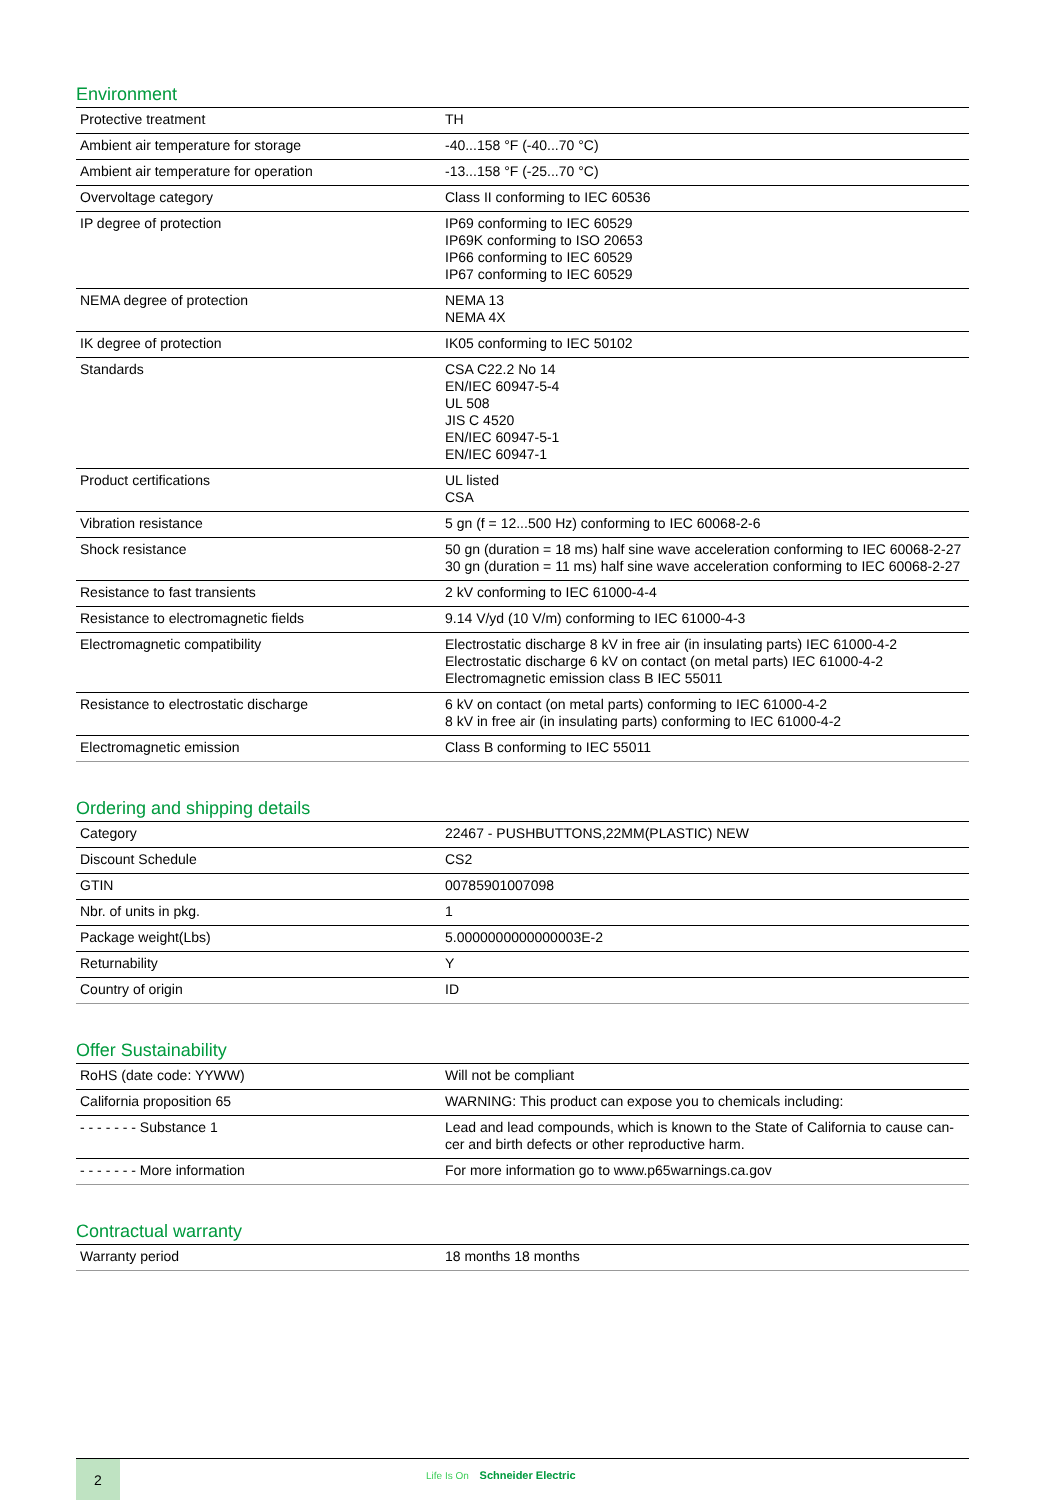Environment
| Protective treatment | TH |
| Ambient air temperature for storage | -40...158 °F (-40...70 °C) |
| Ambient air temperature for operation | -13...158 °F (-25...70 °C) |
| Overvoltage category | Class II conforming to IEC 60536 |
| IP degree of protection | IP69 conforming to IEC 60529 IP69K conforming to ISO 20653 IP66 conforming to IEC 60529 IP67 conforming to IEC 60529 |
| NEMA degree of protection | NEMA 13 NEMA 4X |
| IK degree of protection | IK05 conforming to IEC 50102 |
| Standards | CSA C22.2 No 14 EN/IEC 60947-5-4 UL 508 JIS C 4520 EN/IEC 60947-5-1 EN/IEC 60947-1 |
| Product certifications | UL listed CSA |
| Vibration resistance | 5 gn (f = 12...500 Hz) conforming to IEC 60068-2-6 |
| Shock resistance | 50 gn (duration = 18 ms) half sine wave acceleration conforming to IEC 60068-2-27 30 gn (duration = 11 ms) half sine wave acceleration conforming to IEC 60068-2-27 |
| Resistance to fast transients | 2 kV conforming to IEC 61000-4-4 |
| Resistance to electromagnetic fields | 9.14 V/yd (10 V/m) conforming to IEC 61000-4-3 |
| Electromagnetic compatibility | Electrostatic discharge 8 kV in free air (in insulating parts) IEC 61000-4-2 Electrostatic discharge 6 kV on contact (on metal parts) IEC 61000-4-2 Electromagnetic emission class B IEC 55011 |
| Resistance to electrostatic discharge | 6 kV on contact (on metal parts) conforming to IEC 61000-4-2 8 kV in free air (in insulating parts) conforming to IEC 61000-4-2 |
| Electromagnetic emission | Class B conforming to IEC 55011 |
Ordering and shipping details
| Category | 22467 - PUSHBUTTONS,22MM(PLASTIC) NEW |
| Discount Schedule | CS2 |
| GTIN | 00785901007098 |
| Nbr. of units in pkg. | 1 |
| Package weight(Lbs) | 5.0000000000000003E-2 |
| Returnability | Y |
| Country of origin | ID |
Offer Sustainability
| RoHS (date code: YYWW) | Will not be compliant |
| California proposition 65 | WARNING: This product can expose you to chemicals including: |
| - - - - - - - Substance 1 | Lead and lead compounds, which is known to the State of California to cause can-cer and birth defects or other reproductive harm. |
| - - - - - - - More information | For more information go to www.p65warnings.ca.gov |
Contractual warranty
| Warranty period | 18 months 18 months |
2
Life Is On Schneider Electric